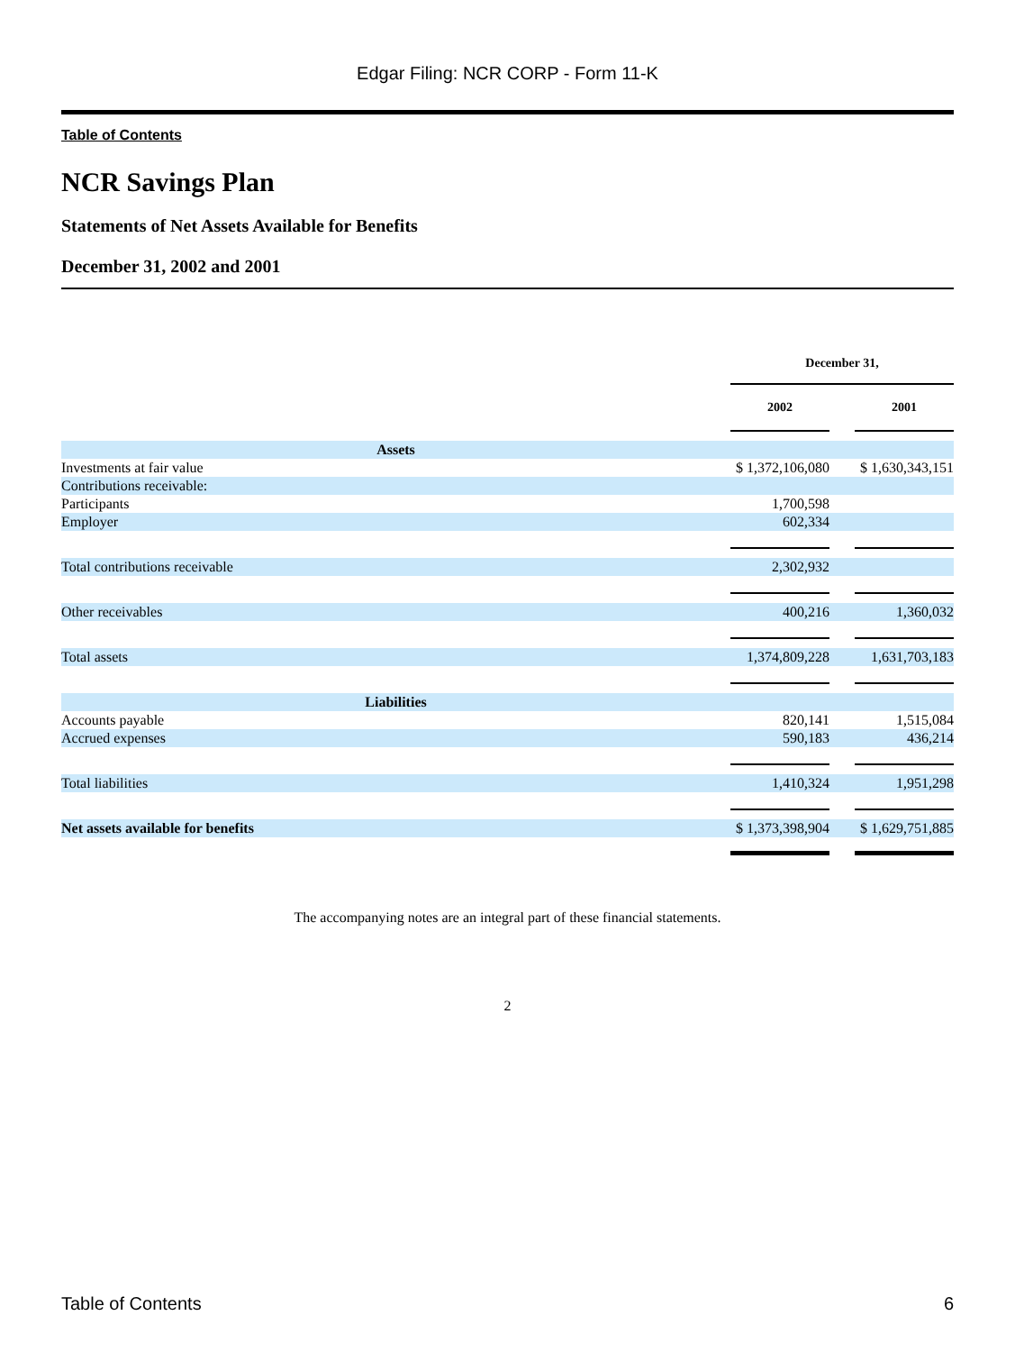Edgar Filing: NCR CORP - Form 11-K
Table of Contents
NCR Savings Plan
Statements of Net Assets Available for Benefits
December 31, 2002 and 2001
| | December 31, | | |
| | 2002 | | 2001 |
| Assets | | | |
| Investments at fair value | $ 1,372,106,080 | | $ 1,630,343,151 |
| Contributions receivable: | | | |
| Participants | 1,700,598 | | |
| Employer | 602,334 | | |
| Total contributions receivable | 2,302,932 | | |
| Other receivables | 400,216 | | 1,360,032 |
| Total assets | 1,374,809,228 | | 1,631,703,183 |
| Liabilities | | | |
| Accounts payable | 820,141 | | 1,515,084 |
| Accrued expenses | 590,183 | | 436,214 |
| Total liabilities | 1,410,324 | | 1,951,298 |
| Net assets available for benefits | $ 1,373,398,904 | | $ 1,629,751,885 |
The accompanying notes are an integral part of these financial statements.
2
Table of Contents 6